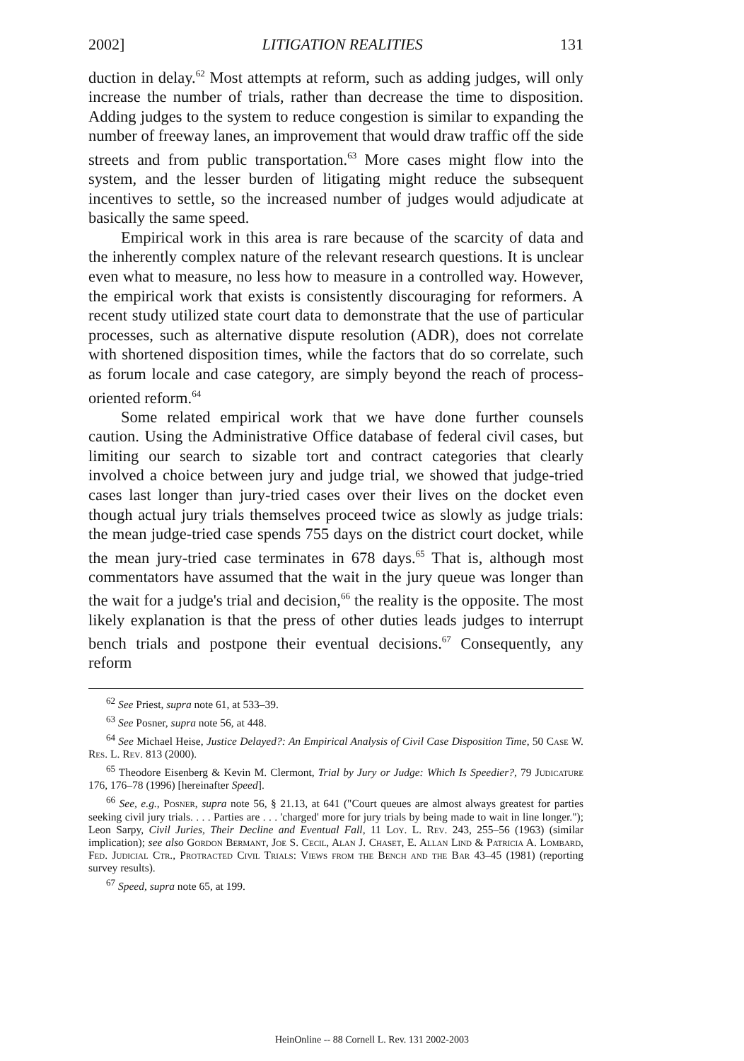2002] LITIGATION REALITIES 131
duction in delay.<sup>62</sup> Most attempts at reform, such as adding judges, will only increase the number of trials, rather than decrease the time to disposition. Adding judges to the system to reduce congestion is similar to expanding the number of freeway lanes, an improvement that would draw traffic off the side streets and from public transportation.<sup>63</sup> More cases might flow into the system, and the lesser burden of litigating might reduce the subsequent incentives to settle, so the increased number of judges would adjudicate at basically the same speed.
Empirical work in this area is rare because of the scarcity of data and the inherently complex nature of the relevant research questions. It is unclear even what to measure, no less how to measure in a controlled way. However, the empirical work that exists is consistently discouraging for reformers. A recent study utilized state court data to demonstrate that the use of particular processes, such as alternative dispute resolution (ADR), does not correlate with shortened disposition times, while the factors that do so correlate, such as forum locale and case category, are simply beyond the reach of process-oriented reform.<sup>64</sup>
Some related empirical work that we have done further counsels caution. Using the Administrative Office database of federal civil cases, but limiting our search to sizable tort and contract categories that clearly involved a choice between jury and judge trial, we showed that judge-tried cases last longer than jury-tried cases over their lives on the docket even though actual jury trials themselves proceed twice as slowly as judge trials: the mean judge-tried case spends 755 days on the district court docket, while the mean jury-tried case terminates in 678 days.<sup>65</sup> That is, although most commentators have assumed that the wait in the jury queue was longer than the wait for a judge's trial and decision,<sup>66</sup> the reality is the opposite. The most likely explanation is that the press of other duties leads judges to interrupt bench trials and postpone their eventual decisions.<sup>67</sup> Consequently, any reform
<sup>62</sup> See Priest, supra note 61, at 533–39.
<sup>63</sup> See Posner, supra note 56, at 448.
<sup>64</sup> See Michael Heise, Justice Delayed?: An Empirical Analysis of Civil Case Disposition Time, 50 Case W. Res. L. Rev. 813 (2000).
<sup>65</sup> Theodore Eisenberg & Kevin M. Clermont, Trial by Jury or Judge: Which Is Speedier?, 79 Judicature 176, 176–78 (1996) [hereinafter Speed].
<sup>66</sup> See, e.g., Posner, supra note 56, § 21.13, at 641 ("Court queues are almost always greatest for parties seeking civil jury trials. . . . Parties are . . . 'charged' more for jury trials by being made to wait in line longer."); Leon Sarpy, Civil Juries, Their Decline and Eventual Fall, 11 Loy. L. Rev. 243, 255–56 (1963) (similar implication); see also Gordon Bermant, Joe S. Cecil, Alan J. Chaset, E. Allan Lind & Patricia A. Lombard, Fed. Judicial Ctr., Protracted Civil Trials: Views from the Bench and the Bar 43–45 (1981) (reporting survey results).
<sup>67</sup> Speed, supra note 65, at 199.
HeinOnline -- 88 Cornell L. Rev. 131 2002-2003